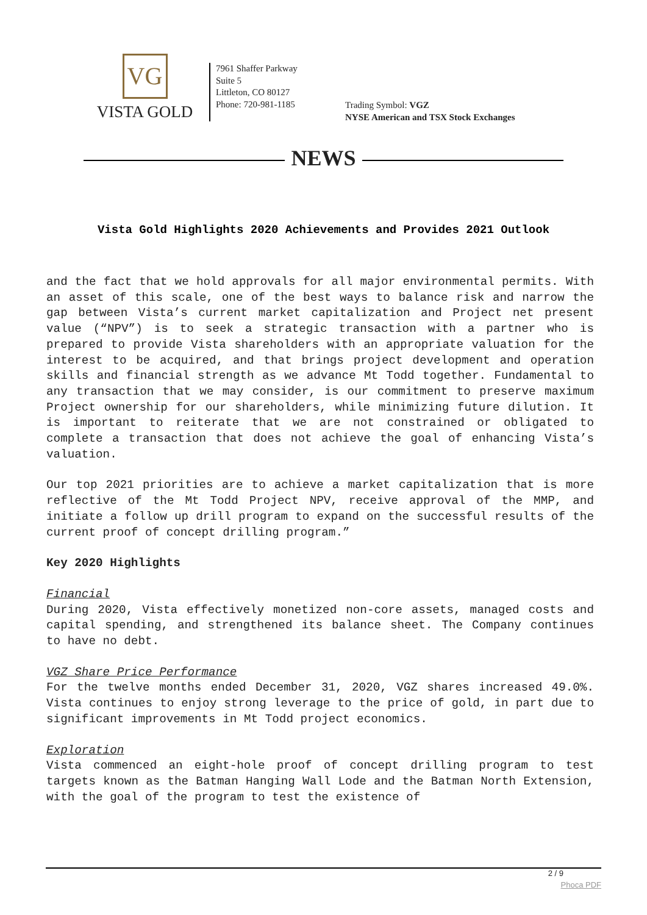VG
VISTA GOLD
7961 Shaffer Parkway
Suite 5
Littleton, CO 80127
Phone: 720-981-1185
Trading Symbol: VGZ
NYSE American and TSX Stock Exchanges
NEWS
Vista Gold Highlights 2020 Achievements and Provides 2021 Outlook
and the fact that we hold approvals for all major environmental permits. With an asset of this scale, one of the best ways to balance risk and narrow the gap between Vista’s current market capitalization and Project net present value (“NPV”) is to seek a strategic transaction with a partner who is prepared to provide Vista shareholders with an appropriate valuation for the interest to be acquired, and that brings project development and operation skills and financial strength as we advance Mt Todd together. Fundamental to any transaction that we may consider, is our commitment to preserve maximum Project ownership for our shareholders, while minimizing future dilution. It is important to reiterate that we are not constrained or obligated to complete a transaction that does not achieve the goal of enhancing Vista’s valuation.
Our top 2021 priorities are to achieve a market capitalization that is more reflective of the Mt Todd Project NPV, receive approval of the MMP, and initiate a follow up drill program to expand on the successful results of the current proof of concept drilling program.”
Key 2020 Highlights
Financial
During 2020, Vista effectively monetized non-core assets, managed costs and capital spending, and strengthened its balance sheet. The Company continues to have no debt.
VGZ Share Price Performance
For the twelve months ended December 31, 2020, VGZ shares increased 49.0%. Vista continues to enjoy strong leverage to the price of gold, in part due to significant improvements in Mt Todd project economics.
Exploration
Vista commenced an eight-hole proof of concept drilling program to test targets known as the Batman Hanging Wall Lode and the Batman North Extension, with the goal of the program to test the existence of
2 / 9
Phoca PDF